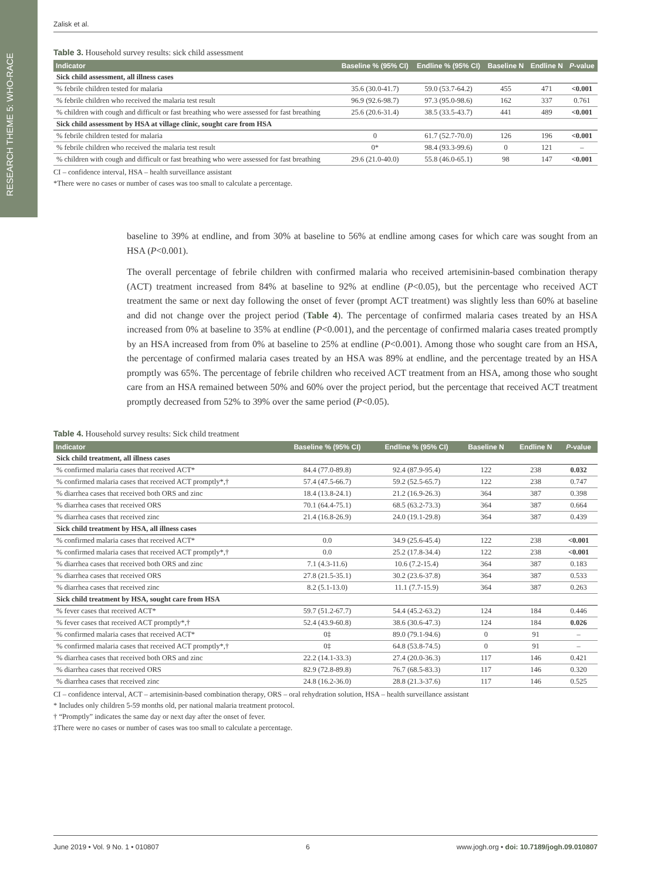RESEARCH THEME 5: WHO-RACE
Zalisk et al.
Table 3. Household survey results: sick child assessment
| Indicator | Baseline % (95% CI) | Endline % (95% CI) | Baseline N | Endline N | P -value |
| --- | --- | --- | --- | --- | --- |
| Sick child assessment, all illness cases | | | | | |
| % febrile children tested for malaria | 35.6 (30.0-41.7) | 59.0 (53.7-64.2) | 455 | 471 | <0.001 |
| % febrile children who received the malaria test result | 96.9 (92.6-98.7) | 97.3 (95.0-98.6) | 162 | 337 | 0.761 |
| % children with cough and difficult or fast breathing who were assessed for fast breathing | 25.6 (20.6-31.4) | 38.5 (33.5-43.7) | 441 | 489 | <0.001 |
| Sick child assessment by HSA at village clinic, sought care from HSA | | | | | |
| % febrile children tested for malaria | 0 | 61.7 (52.7-70.0) | 126 | 196 | <0.001 |
| % febrile children who received the malaria test result | 0* | 98.4 (93.3-99.6) | 0 | 121 | – |
| % children with cough and difficult or fast breathing who were assessed for fast breathing | 29.6 (21.0-40.0) | 55.8 (46.0-65.1) | 98 | 147 | <0.001 |
CI – confidence interval, HSA – health surveillance assistant
*There were no cases or number of cases was too small to calculate a percentage.
baseline to 39% at endline, and from 30% at baseline to 56% at endline among cases for which care was sought from an HSA (P<0.001).
The overall percentage of febrile children with confirmed malaria who received artemisinin-based combination therapy (ACT) treatment increased from 84% at baseline to 92% at endline (P<0.05), but the percentage who received ACT treatment the same or next day following the onset of fever (prompt ACT treatment) was slightly less than 60% at baseline and did not change over the project period (Table 4). The percentage of confirmed malaria cases treated by an HSA increased from 0% at baseline to 35% at endline (P<0.001), and the percentage of confirmed malaria cases treated promptly by an HSA increased from from 0% at baseline to 25% at endline (P<0.001). Among those who sought care from an HSA, the percentage of confirmed malaria cases treated by an HSA was 89% at endline, and the percentage treated by an HSA promptly was 65%. The percentage of febrile children who received ACT treatment from an HSA, among those who sought care from an HSA remained between 50% and 60% over the project period, but the percentage that received ACT treatment promptly decreased from 52% to 39% over the same period (P<0.05).
Table 4. Household survey results: Sick child treatment
| Indicator | Baseline % (95% CI) | Endline % (95% CI) | Baseline N | Endline N | P -value |
| --- | --- | --- | --- | --- | --- |
| Sick child treatment, all illness cases | | | | | |
| % confirmed malaria cases that received ACT* | 84.4 (77.0-89.8) | 92.4 (87.9-95.4) | 122 | 238 | 0.032 |
| % confirmed malaria cases that received ACT promptly*,† | 57.4 (47.5-66.7) | 59.2 (52.5-65.7) | 122 | 238 | 0.747 |
| % diarrhea cases that received both ORS and zinc | 18.4 (13.8-24.1) | 21.2 (16.9-26.3) | 364 | 387 | 0.398 |
| % diarrhea cases that received ORS | 70.1 (64.4-75.1) | 68.5 (63.2-73.3) | 364 | 387 | 0.664 |
| % diarrhea cases that received zinc | 21.4 (16.8-26.9) | 24.0 (19.1-29.8) | 364 | 387 | 0.439 |
| Sick child treatment by HSA, all illness cases | | | | | |
| % confirmed malaria cases that received ACT* | 0.0 | 34.9 (25.6-45.4) | 122 | 238 | <0.001 |
| % confirmed malaria cases that received ACT promptly*,† | 0.0 | 25.2 (17.8-34.4) | 122 | 238 | <0.001 |
| % diarrhea cases that received both ORS and zinc | 7.1 (4.3-11.6) | 10.6 (7.2-15.4) | 364 | 387 | 0.183 |
| % diarrhea cases that received ORS | 27.8 (21.5-35.1) | 30.2 (23.6-37.8) | 364 | 387 | 0.533 |
| % diarrhea cases that received zinc | 8.2 (5.1-13.0) | 11.1 (7.7-15.9) | 364 | 387 | 0.263 |
| Sick child treatment by HSA, sought care from HSA | | | | | |
| % fever cases that received ACT* | 59.7 (51.2-67.7) | 54.4 (45.2-63.2) | 124 | 184 | 0.446 |
| % fever cases that received ACT promptly*,† | 52.4 (43.9-60.8) | 38.6 (30.6-47.3) | 124 | 184 | 0.026 |
| % confirmed malaria cases that received ACT* | 0‡ | 89.0 (79.1-94.6) | 0 | 91 | – |
| % confirmed malaria cases that received ACT promptly*,† | 0‡ | 64.8 (53.8-74.5) | 0 | 91 | – |
| % diarrhea cases that received both ORS and zinc | 22.2 (14.1-33.3) | 27.4 (20.0-36.3) | 117 | 146 | 0.421 |
| % diarrhea cases that received ORS | 82.9 (72.8-89.8) | 76.7 (68.5-83.3) | 117 | 146 | 0.320 |
| % diarrhea cases that received zinc | 24.8 (16.2-36.0) | 28.8 (21.3-37.6) | 117 | 146 | 0.525 |
CI – confidence interval, ACT – artemisinin-based combination therapy, ORS – oral rehydration solution, HSA – health surveillance assistant
* Includes only children 5-59 months old, per national malaria treatment protocol.
† “Promptly” indicates the same day or next day after the onset of fever.
‡There were no cases or number of cases was too small to calculate a percentage.
June 2019 • Vol. 9 No. 1 • 010807 6 www.jogh.org • doi: 10.7189/jogh.09.010807